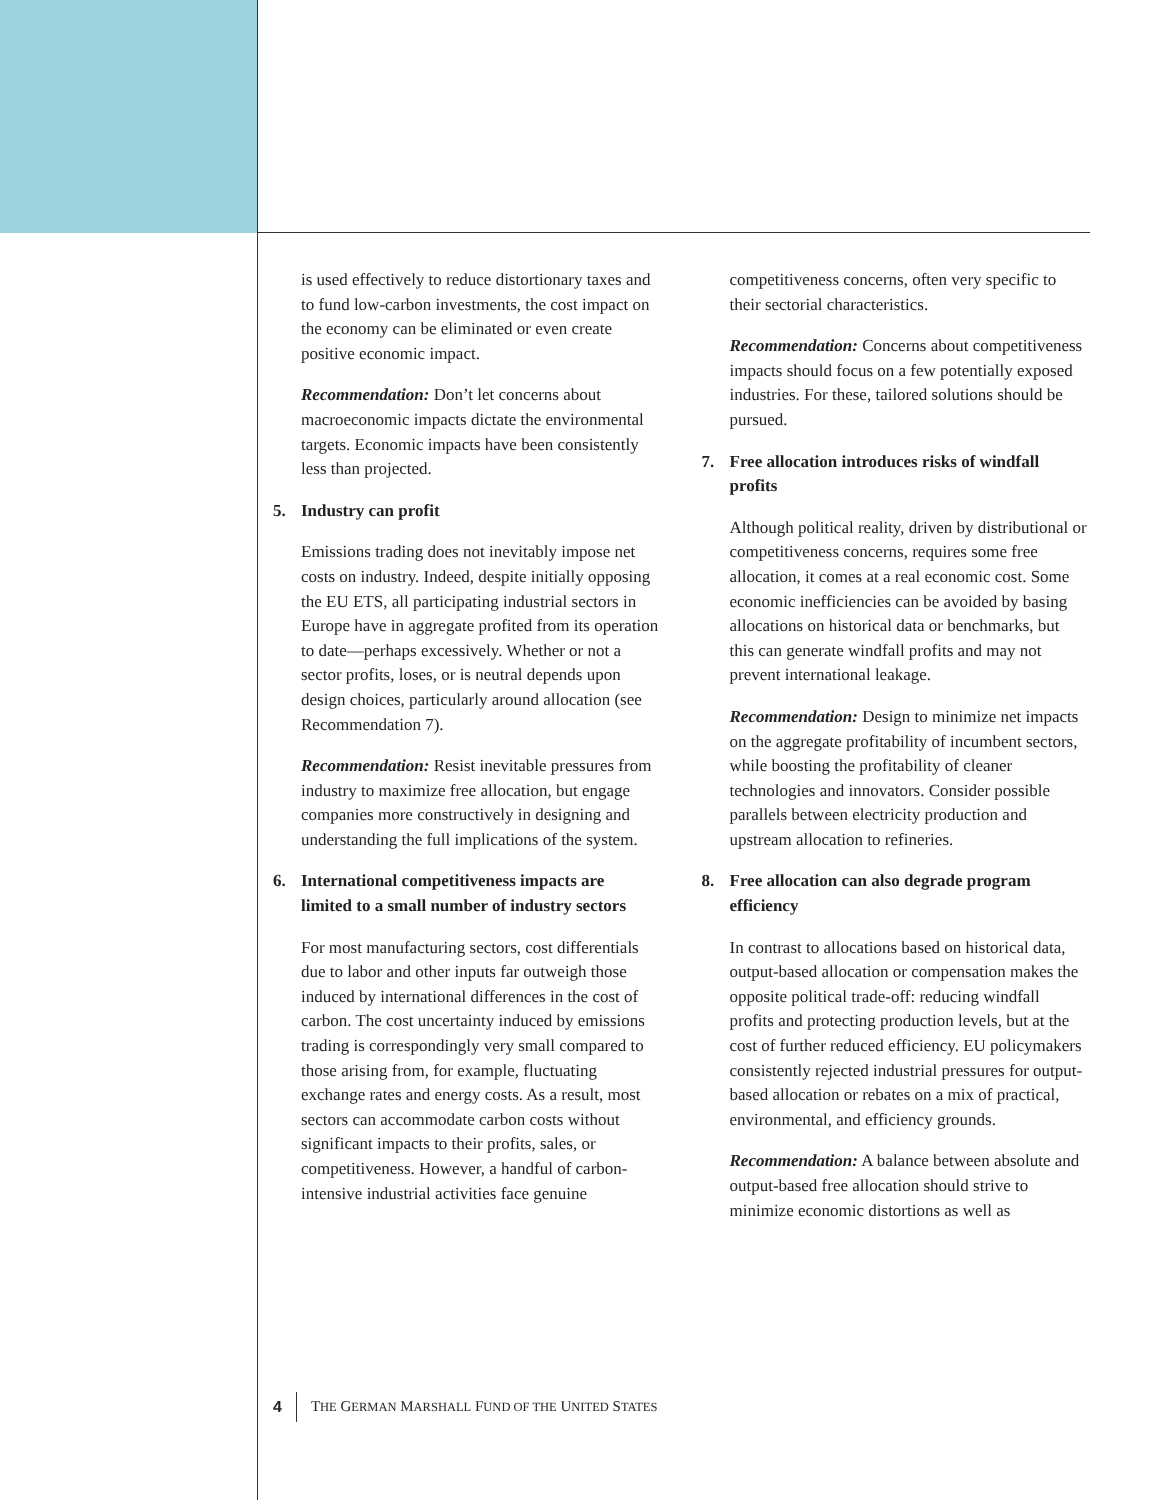is used effectively to reduce distortionary taxes and to fund low-carbon investments, the cost impact on the economy can be eliminated or even create positive economic impact.
Recommendation: Don’t let concerns about macroeconomic impacts dictate the environmental targets. Economic impacts have been consistently less than projected.
5. Industry can profit
Emissions trading does not inevitably impose net costs on industry. Indeed, despite initially opposing the EU ETS, all participating industrial sectors in Europe have in aggregate profited from its operation to date—perhaps excessively. Whether or not a sector profits, loses, or is neutral depends upon design choices, particularly around allocation (see Recommendation 7).
Recommendation: Resist inevitable pressures from industry to maximize free allocation, but engage companies more constructively in designing and understanding the full implications of the system.
6. International competitiveness impacts are limited to a small number of industry sectors
For most manufacturing sectors, cost differentials due to labor and other inputs far outweigh those induced by international differences in the cost of carbon. The cost uncertainty induced by emissions trading is correspondingly very small compared to those arising from, for example, fluctuating exchange rates and energy costs. As a result, most sectors can accommodate carbon costs without significant impacts to their profits, sales, or competitiveness. However, a handful of carbon-intensive industrial activities face genuine
competitiveness concerns, often very specific to their sectorial characteristics.
Recommendation: Concerns about competitiveness impacts should focus on a few potentially exposed industries. For these, tailored solutions should be pursued.
7. Free allocation introduces risks of windfall profits
Although political reality, driven by distributional or competitiveness concerns, requires some free allocation, it comes at a real economic cost. Some economic inefficiencies can be avoided by basing allocations on historical data or benchmarks, but this can generate windfall profits and may not prevent international leakage.
Recommendation: Design to minimize net impacts on the aggregate profitability of incumbent sectors, while boosting the profitability of cleaner technologies and innovators. Consider possible parallels between electricity production and upstream allocation to refineries.
8. Free allocation can also degrade program efficiency
In contrast to allocations based on historical data, output-based allocation or compensation makes the opposite political trade-off: reducing windfall profits and protecting production levels, but at the cost of further reduced efficiency. EU policymakers consistently rejected industrial pressures for output-based allocation or rebates on a mix of practical, environmental, and efficiency grounds.
Recommendation: A balance between absolute and output-based free allocation should strive to minimize economic distortions as well as
4 THE GERMAN MARSHALL FUND OF THE UNITED STATES